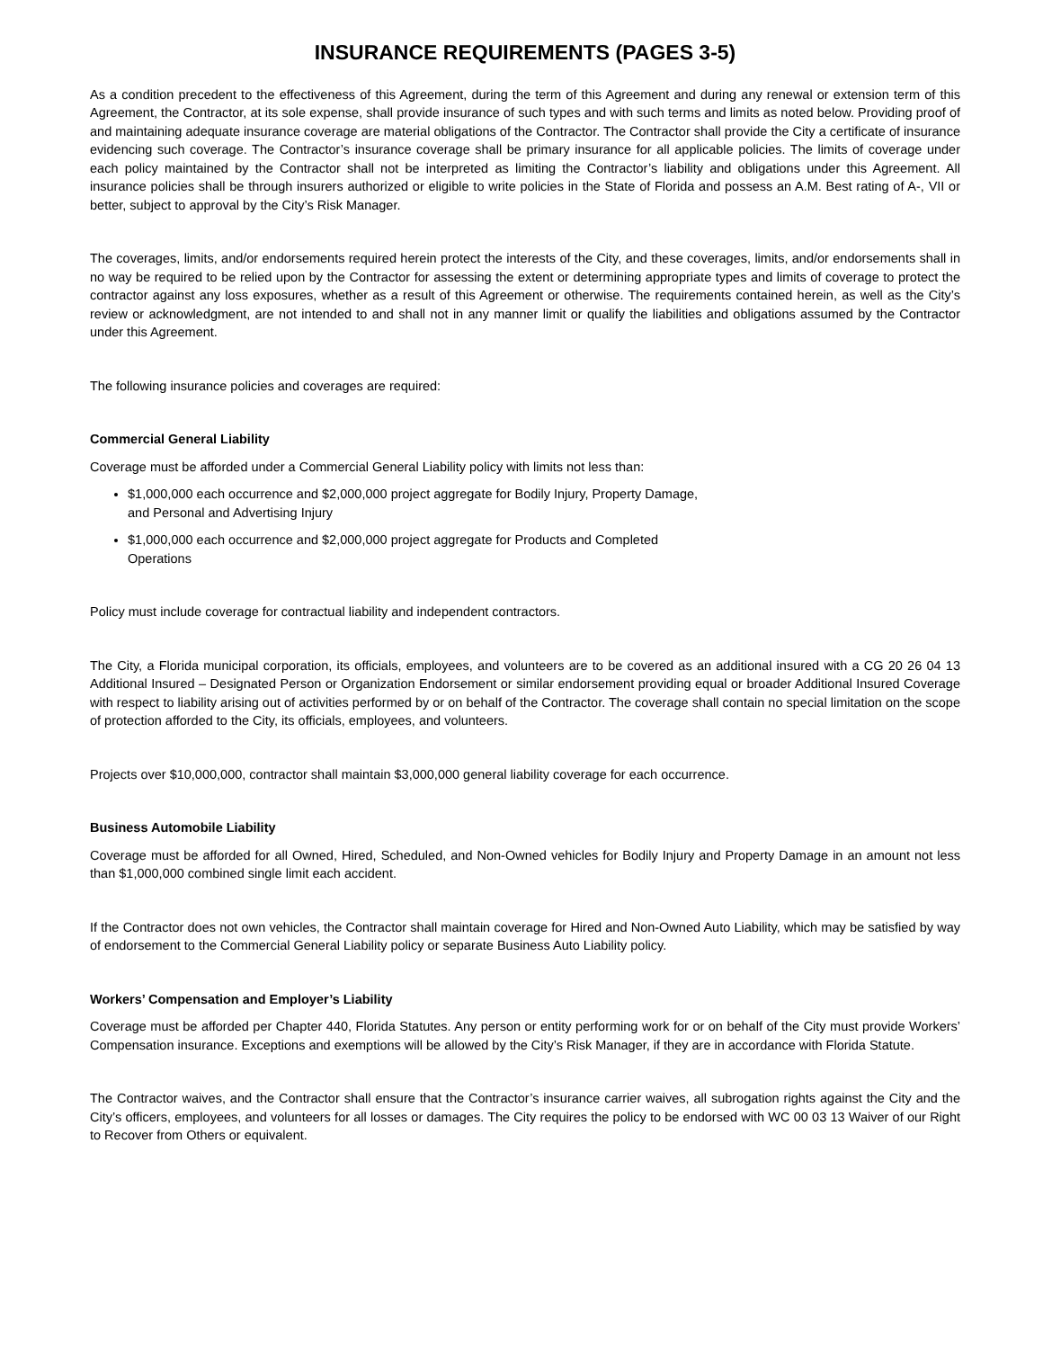INSURANCE REQUIREMENTS (PAGES 3-5)
As a condition precedent to the effectiveness of this Agreement, during the term of this Agreement and during any renewal or extension term of this Agreement, the Contractor, at its sole expense, shall provide insurance of such types and with such terms and limits as noted below. Providing proof of and maintaining adequate insurance coverage are material obligations of the Contractor. The Contractor shall provide the City a certificate of insurance evidencing such coverage. The Contractor’s insurance coverage shall be primary insurance for all applicable policies. The limits of coverage under each policy maintained by the Contractor shall not be interpreted as limiting the Contractor’s liability and obligations under this Agreement. All insurance policies shall be through insurers authorized or eligible to write policies in the State of Florida and possess an A.M. Best rating of A-, VII or better, subject to approval by the City’s Risk Manager.
The coverages, limits, and/or endorsements required herein protect the interests of the City, and these coverages, limits, and/or endorsements shall in no way be required to be relied upon by the Contractor for assessing the extent or determining appropriate types and limits of coverage to protect the contractor against any loss exposures, whether as a result of this Agreement or otherwise. The requirements contained herein, as well as the City’s review or acknowledgment, are not intended to and shall not in any manner limit or qualify the liabilities and obligations assumed by the Contractor under this Agreement.
The following insurance policies and coverages are required:
Commercial General Liability
Coverage must be afforded under a Commercial General Liability policy with limits not less than:
$1,000,000 each occurrence and $2,000,000 project aggregate for Bodily Injury, Property Damage, and Personal and Advertising Injury
$1,000,000 each occurrence and $2,000,000 project aggregate for Products and Completed Operations
Policy must include coverage for contractual liability and independent contractors.
The City, a Florida municipal corporation, its officials, employees, and volunteers are to be covered as an additional insured with a CG 20 26 04 13 Additional Insured – Designated Person or Organization Endorsement or similar endorsement providing equal or broader Additional Insured Coverage with respect to liability arising out of activities performed by or on behalf of the Contractor. The coverage shall contain no special limitation on the scope of protection afforded to the City, its officials, employees, and volunteers.
Projects over $10,000,000, contractor shall maintain $3,000,000 general liability coverage for each occurrence.
Business Automobile Liability
Coverage must be afforded for all Owned, Hired, Scheduled, and Non-Owned vehicles for Bodily Injury and Property Damage in an amount not less than $1,000,000 combined single limit each accident.
If the Contractor does not own vehicles, the Contractor shall maintain coverage for Hired and Non-Owned Auto Liability, which may be satisfied by way of endorsement to the Commercial General Liability policy or separate Business Auto Liability policy.
Workers’ Compensation and Employer’s Liability
Coverage must be afforded per Chapter 440, Florida Statutes. Any person or entity performing work for or on behalf of the City must provide Workers’ Compensation insurance. Exceptions and exemptions will be allowed by the City’s Risk Manager, if they are in accordance with Florida Statute.
The Contractor waives, and the Contractor shall ensure that the Contractor’s insurance carrier waives, all subrogation rights against the City and the City’s officers, employees, and volunteers for all losses or damages. The City requires the policy to be endorsed with WC 00 03 13 Waiver of our Right to Recover from Others or equivalent.